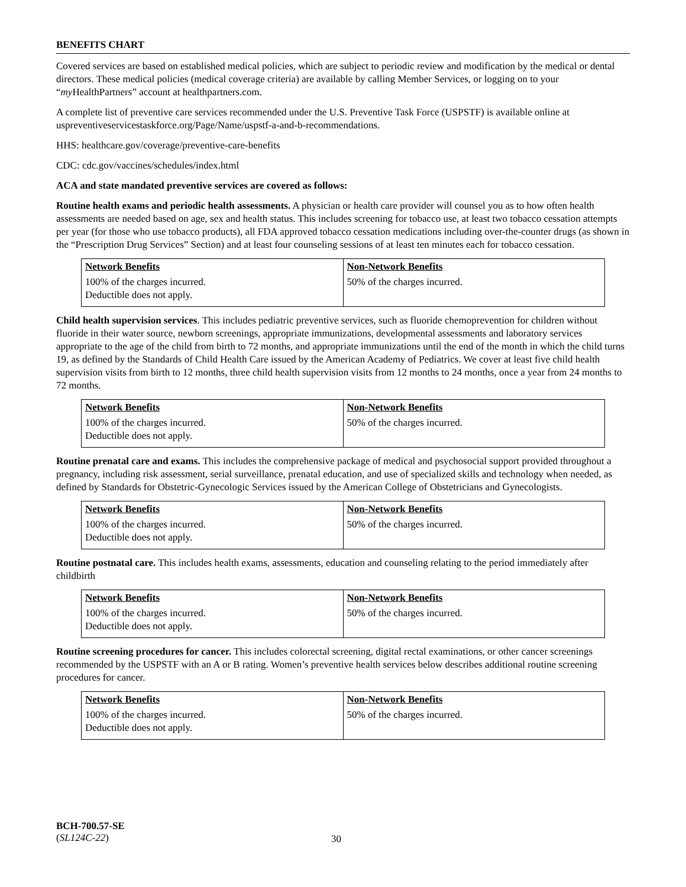BENEFITS CHART
Covered services are based on established medical policies, which are subject to periodic review and modification by the medical or dental directors. These medical policies (medical coverage criteria) are available by calling Member Services, or logging on to your “my HealthPartners” account at healthpartners.com.
A complete list of preventive care services recommended under the U.S. Preventive Task Force (USPSTF) is available online at uspreventiveservicestaskforce.org/Page/Name/uspstf-a-and-b-recommendations.
HHS: healthcare.gov/coverage/preventive-care-benefits
CDC: cdc.gov/vaccines/schedules/index.html
ACA and state mandated preventive services are covered as follows:
Routine health exams and periodic health assessments. A physician or health care provider will counsel you as to how often health assessments are needed based on age, sex and health status. This includes screening for tobacco use, at least two tobacco cessation attempts per year (for those who use tobacco products), all FDA approved tobacco cessation medications including over-the-counter drugs (as shown in the “Prescription Drug Services” Section) and at least four counseling sessions of at least ten minutes each for tobacco cessation.
| Network Benefits | Non-Network Benefits |
| --- | --- |
| 100% of the charges incurred. Deductible does not apply. | 50% of the charges incurred. |
Child health supervision services. This includes pediatric preventive services, such as fluoride chemoprevention for children without fluoride in their water source, newborn screenings, appropriate immunizations, developmental assessments and laboratory services appropriate to the age of the child from birth to 72 months, and appropriate immunizations until the end of the month in which the child turns 19, as defined by the Standards of Child Health Care issued by the American Academy of Pediatrics. We cover at least five child health supervision visits from birth to 12 months, three child health supervision visits from 12 months to 24 months, once a year from 24 months to 72 months.
| Network Benefits | Non-Network Benefits |
| --- | --- |
| 100% of the charges incurred. Deductible does not apply. | 50% of the charges incurred. |
Routine prenatal care and exams. This includes the comprehensive package of medical and psychosocial support provided throughout a pregnancy, including risk assessment, serial surveillance, prenatal education, and use of specialized skills and technology when needed, as defined by Standards for Obstetric-Gynecologic Services issued by the American College of Obstetricians and Gynecologists.
| Network Benefits | Non-Network Benefits |
| --- | --- |
| 100% of the charges incurred. Deductible does not apply. | 50% of the charges incurred. |
Routine postnatal care. This includes health exams, assessments, education and counseling relating to the period immediately after childbirth
| Network Benefits | Non-Network Benefits |
| --- | --- |
| 100% of the charges incurred. Deductible does not apply. | 50% of the charges incurred. |
Routine screening procedures for cancer. This includes colorectal screening, digital rectal examinations, or other cancer screenings recommended by the USPSTF with an A or B rating. Women’s preventive health services below describes additional routine screening procedures for cancer.
| Network Benefits | Non-Network Benefits |
| --- | --- |
| 100% of the charges incurred. Deductible does not apply. | 50% of the charges incurred. |
BCH-700.57-SE
(SL124C-22)
30